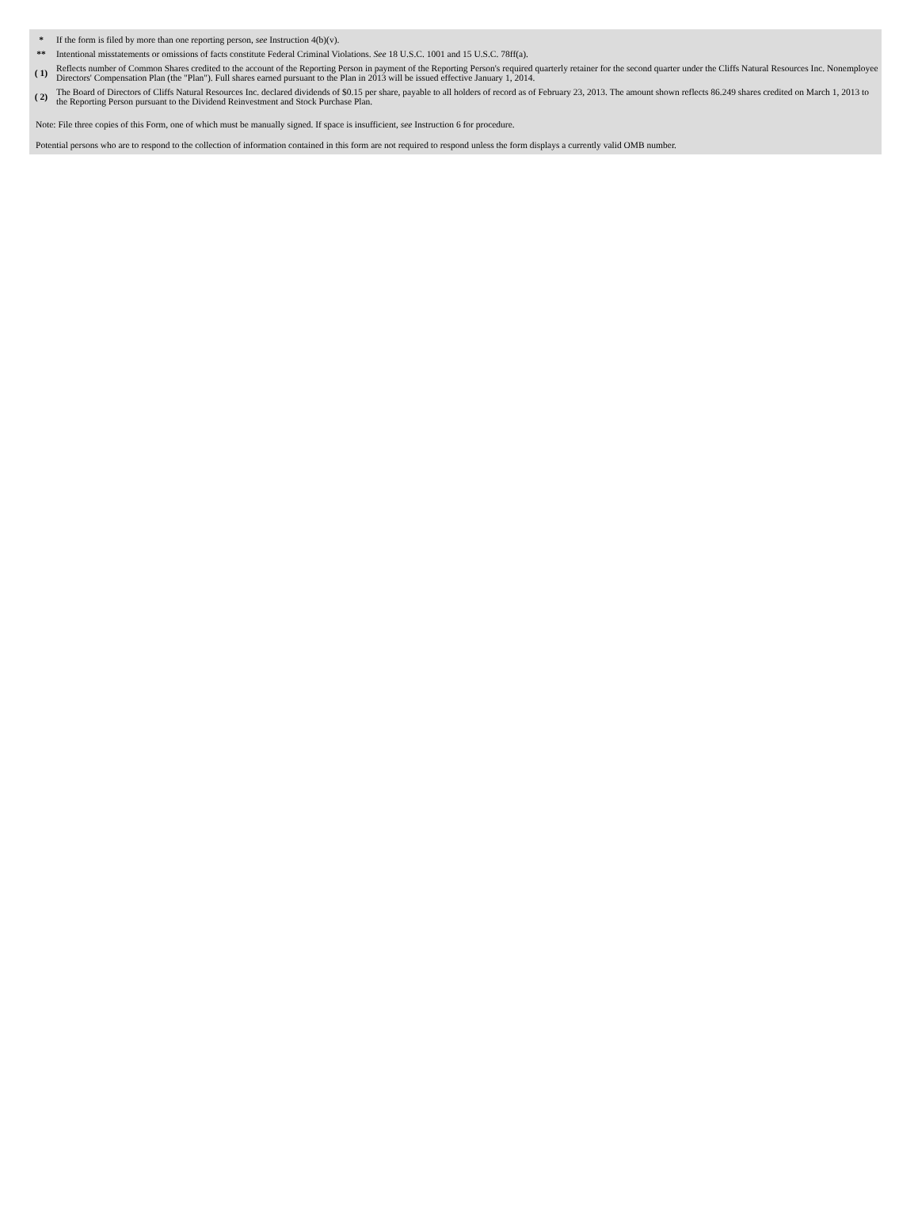| * | If the form is filed by more than one reporting person, see Instruction 4(b)(v). |
| ** | Intentional misstatements or omissions of facts constitute Federal Criminal Violations. See 18 U.S.C. 1001 and 15 U.S.C. 78ff(a). |
| ( 1) | Reflects number of Common Shares credited to the account of the Reporting Person in payment of the Reporting Person's required quarterly retainer for the second quarter under the Cliffs Natural Resources Inc. Nonemployee Directors' Compensation Plan (the "Plan"). Full shares earned pursuant to the Plan in 2013 will be issued effective January 1, 2014. |
| ( 2) | The Board of Directors of Cliffs Natural Resources Inc. declared dividends of $0.15 per share, payable to all holders of record as of February 23, 2013. The amount shown reflects 86.249 shares credited on March 1, 2013 to the Reporting Person pursuant to the Dividend Reinvestment and Stock Purchase Plan. |
Note: File three copies of this Form, one of which must be manually signed. If space is insufficient, see Instruction 6 for procedure.
Potential persons who are to respond to the collection of information contained in this form are not required to respond unless the form displays a currently valid OMB number.